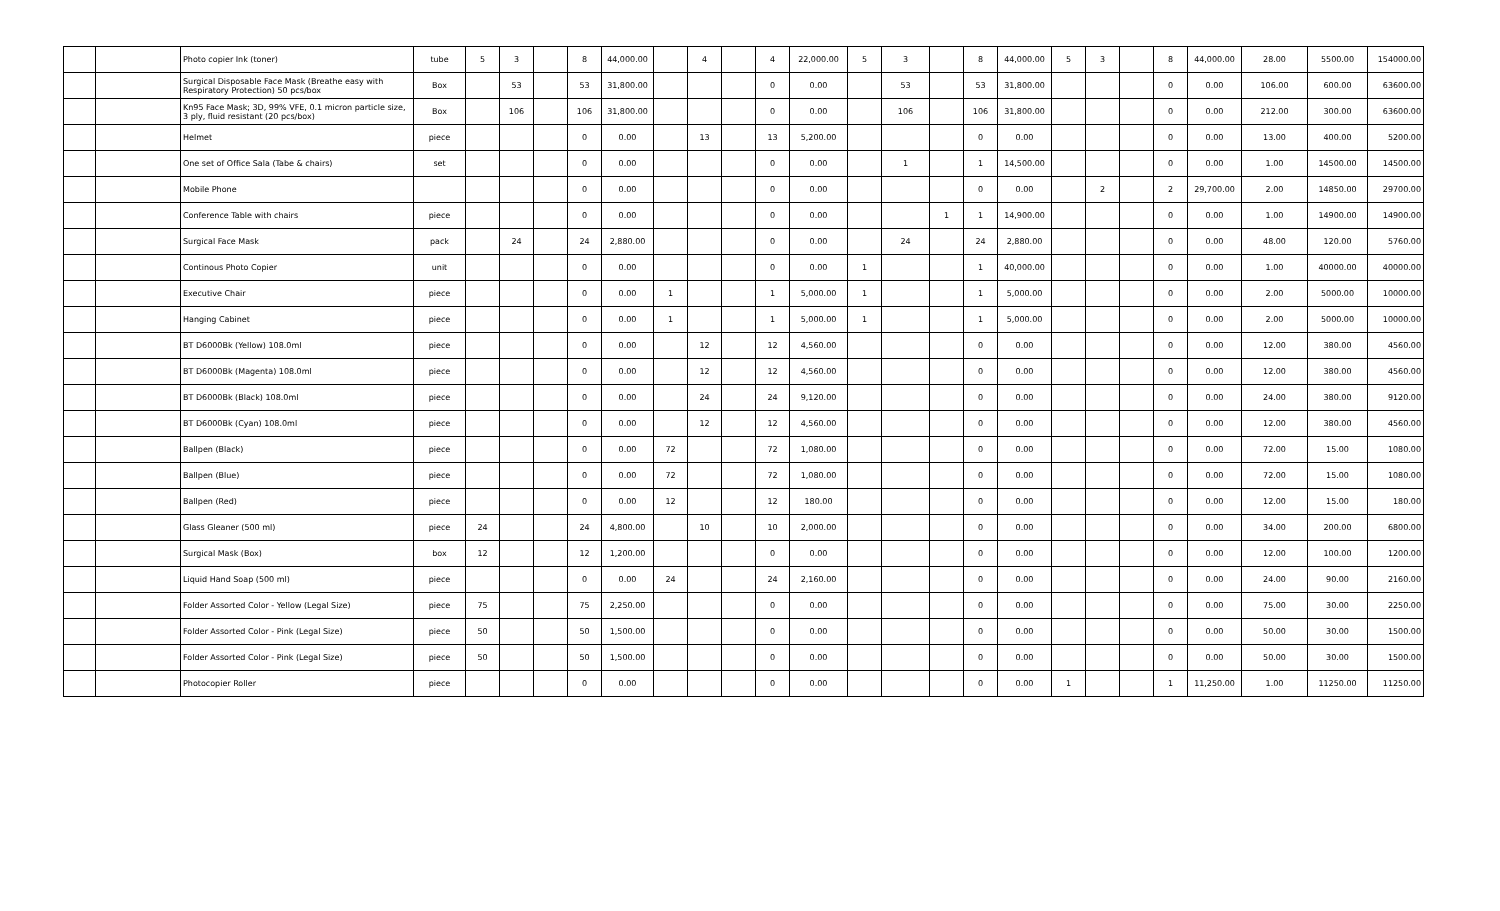| | | Photo copier Ink (toner) | tube | 5 | 3 | | 8 | 44,000.00 | | 4 | | 4 | 22,000.00 | 5 | 3 | | 8 | 44,000.00 | 5 | 3 | | 8 | 44,000.00 | 28.00 | 5500.00 | 154000.00 |
| | | Surgical Disposable Face Mask (Breathe easy with Respiratory Protection) 50 pcs/box | Box | | 53 | | 53 | 31,800.00 | | | | 0 | 0.00 | | 53 | | 53 | 31,800.00 | | | | 0 | 0.00 | 106.00 | 600.00 | 63600.00 |
| | | Kn95 Face Mask; 3D, 99% VFE, 0.1 micron particle size, 3 ply, fluid resistant (20 pcs/box) | Box | | 106 | | 106 | 31,800.00 | | | | 0 | 0.00 | | 106 | | 106 | 31,800.00 | | | | 0 | 0.00 | 212.00 | 300.00 | 63600.00 |
| | | Helmet | piece | | | | 0 | 0.00 | | 13 | | 13 | 5,200.00 | | | | 0 | 0.00 | | | | 0 | 0.00 | 13.00 | 400.00 | 5200.00 |
| | | One set of Office Sala (Tabe & chairs) | set | | | | 0 | 0.00 | | | | 0 | 0.00 | | 1 | | 1 | 14,500.00 | | | | 0 | 0.00 | 1.00 | 14500.00 | 14500.00 |
| | | Mobile Phone | | | | | 0 | 0.00 | | | | 0 | 0.00 | | | | 0 | 0.00 | | 2 | | 2 | 29,700.00 | 2.00 | 14850.00 | 29700.00 |
| | | Conference Table with chairs | piece | | | | 0 | 0.00 | | | | 0 | 0.00 | | | 1 | 1 | 14,900.00 | | | | 0 | 0.00 | 1.00 | 14900.00 | 14900.00 |
| | | Surgical Face Mask | pack | | 24 | | 24 | 2,880.00 | | | | 0 | 0.00 | | 24 | | 24 | 2,880.00 | | | | 0 | 0.00 | 48.00 | 120.00 | 5760.00 |
| | | Continous Photo Copier | unit | | | | 0 | 0.00 | | | | 0 | 0.00 | 1 | | | 1 | 40,000.00 | | | | 0 | 0.00 | 1.00 | 40000.00 | 40000.00 |
| | | Executive Chair | piece | | | | 0 | 0.00 | 1 | | | 1 | 5,000.00 | 1 | | | 1 | 5,000.00 | | | | 0 | 0.00 | 2.00 | 5000.00 | 10000.00 |
| | | Hanging Cabinet | piece | | | | 0 | 0.00 | 1 | | | 1 | 5,000.00 | 1 | | | 1 | 5,000.00 | | | | 0 | 0.00 | 2.00 | 5000.00 | 10000.00 |
| | | BT D6000Bk (Yellow) 108.0ml | piece | | | | 0 | 0.00 | | 12 | | 12 | 4,560.00 | | | | 0 | 0.00 | | | | 0 | 0.00 | 12.00 | 380.00 | 4560.00 |
| | | BT D6000Bk (Magenta) 108.0ml | piece | | | | 0 | 0.00 | | 12 | | 12 | 4,560.00 | | | | 0 | 0.00 | | | | 0 | 0.00 | 12.00 | 380.00 | 4560.00 |
| | | BT D6000Bk (Black) 108.0ml | piece | | | | 0 | 0.00 | | 24 | | 24 | 9,120.00 | | | | 0 | 0.00 | | | | 0 | 0.00 | 24.00 | 380.00 | 9120.00 |
| | | BT D6000Bk (Cyan) 108.0ml | piece | | | | 0 | 0.00 | | 12 | | 12 | 4,560.00 | | | | 0 | 0.00 | | | | 0 | 0.00 | 12.00 | 380.00 | 4560.00 |
| | | Ballpen (Black) | piece | | | | 0 | 0.00 | 72 | | | 72 | 1,080.00 | | | | 0 | 0.00 | | | | 0 | 0.00 | 72.00 | 15.00 | 1080.00 |
| | | Ballpen (Blue) | piece | | | | 0 | 0.00 | 72 | | | 72 | 1,080.00 | | | | 0 | 0.00 | | | | 0 | 0.00 | 72.00 | 15.00 | 1080.00 |
| | | Ballpen (Red) | piece | | | | 0 | 0.00 | 12 | | | 12 | 180.00 | | | | 0 | 0.00 | | | | 0 | 0.00 | 12.00 | 15.00 | 180.00 |
| | | Glass Gleaner (500 ml) | piece | 24 | | | 24 | 4,800.00 | | 10 | | 10 | 2,000.00 | | | | 0 | 0.00 | | | | 0 | 0.00 | 34.00 | 200.00 | 6800.00 |
| | | Surgical Mask (Box) | box | 12 | | | 12 | 1,200.00 | | | | 0 | 0.00 | | | | 0 | 0.00 | | | | 0 | 0.00 | 12.00 | 100.00 | 1200.00 |
| | | Liquid Hand Soap (500 ml) | piece | | | | 0 | 0.00 | 24 | | | 24 | 2,160.00 | | | | 0 | 0.00 | | | | 0 | 0.00 | 24.00 | 90.00 | 2160.00 |
| | | Folder Assorted Color - Yellow (Legal Size) | piece | 75 | | | 75 | 2,250.00 | | | | 0 | 0.00 | | | | 0 | 0.00 | | | | 0 | 0.00 | 75.00 | 30.00 | 2250.00 |
| | | Folder Assorted Color - Pink (Legal Size) | piece | 50 | | | 50 | 1,500.00 | | | | 0 | 0.00 | | | | 0 | 0.00 | | | | 0 | 0.00 | 50.00 | 30.00 | 1500.00 |
| | | Folder Assorted Color - Pink (Legal Size) | piece | 50 | | | 50 | 1,500.00 | | | | 0 | 0.00 | | | | 0 | 0.00 | | | | 0 | 0.00 | 50.00 | 30.00 | 1500.00 |
| | | Photocopier Roller | piece | | | | 0 | 0.00 | | | | 0 | 0.00 | | | | 0 | 0.00 | 1 | | | 1 | 11,250.00 | 1.00 | 11250.00 | 11250.00 |